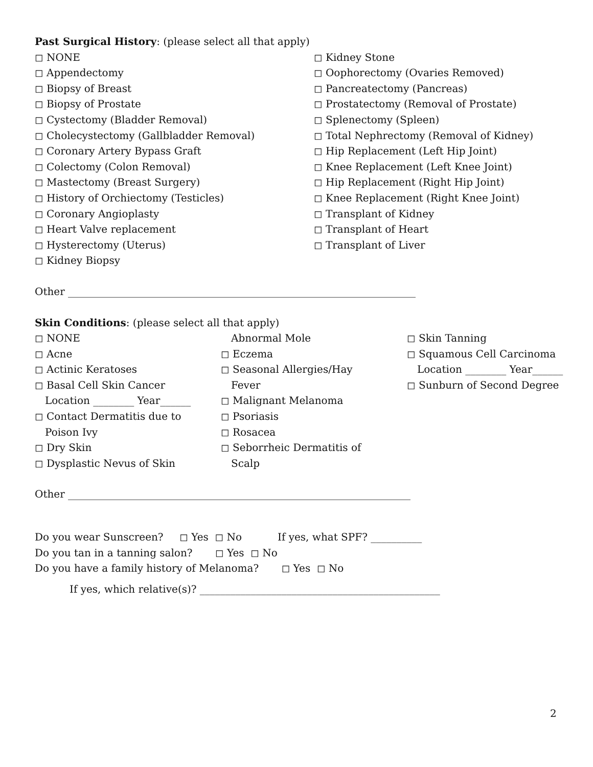Past Surgical History: (please select all that apply)
◻ NONE
◻ Appendectomy
◻ Biopsy of Breast
◻ Biopsy of Prostate
◻ Cystectomy (Bladder Removal)
◻ Cholecystectomy (Gallbladder Removal)
◻ Coronary Artery Bypass Graft
◻ Colectomy (Colon Removal)
◻ Mastectomy (Breast Surgery)
◻ History of Orchiectomy (Testicles)
◻ Coronary Angioplasty
◻ Heart Valve replacement
◻ Hysterectomy (Uterus)
◻ Kidney Biopsy
◻ Kidney Stone
◻ Oophorectomy (Ovaries Removed)
◻ Pancreatectomy (Pancreas)
◻ Prostatectomy (Removal of Prostate)
◻ Splenectomy (Spleen)
◻ Total Nephrectomy (Removal of Kidney)
◻ Hip Replacement (Left Hip Joint)
◻ Knee Replacement (Left Knee Joint)
◻ Hip Replacement (Right Hip Joint)
◻ Knee Replacement (Right Knee Joint)
◻ Transplant of Kidney
◻ Transplant of Heart
◻ Transplant of Liver
Other ____________________________________________________________________
Skin Conditions: (please select all that apply)
◻ NONE
◻ Acne
◻ Actinic Keratoses
◻ Basal Cell Skin Cancer
Location ________ Year______
◻ Contact Dermatitis due to
Poison Ivy
◻ Dry Skin
◻ Dysplastic Nevus of Skin
Abnormal Mole
◻ Eczema
◻ Seasonal Allergies/Hay
Fever
◻ Malignant Melanoma
◻ Psoriasis
◻ Rosacea
◻ Seborrheic Dermatitis of
Scalp
◻ Skin Tanning
◻ Squamous Cell Carcinoma
Location ________ Year______
◻ Sunburn of Second Degree
Other ___________________________________________________________________
Do you wear Sunscreen? ◻ Yes ◻ No If yes, what SPF? __________
Do you tan in a tanning salon? ◻ Yes ◻ No
Do you have a family history of Melanoma? ◻ Yes ◻ No
If yes, which relative(s)? _______________________________________________
2